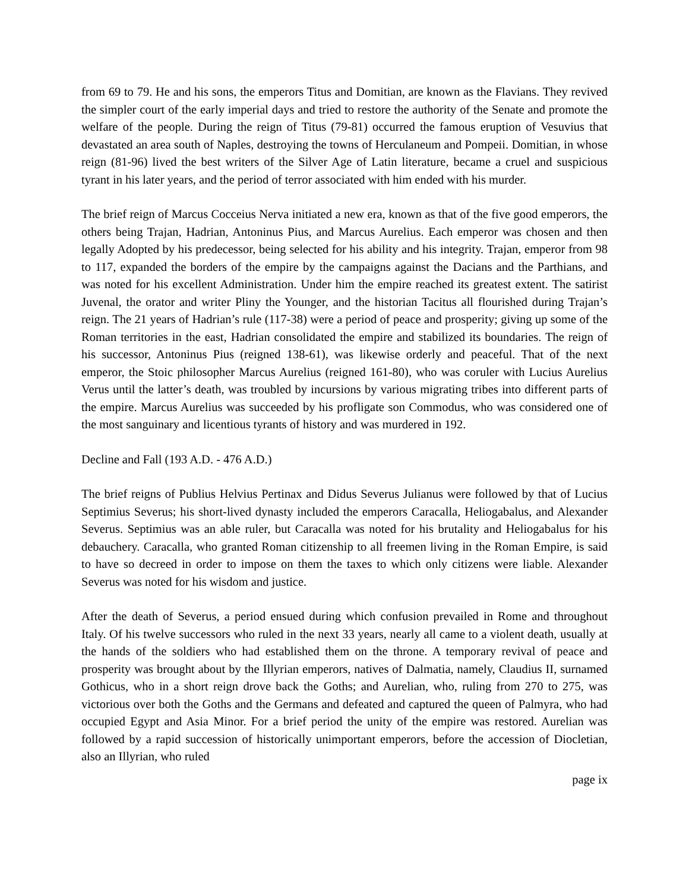from 69 to 79. He and his sons, the emperors Titus and Domitian, are known as the Flavians. They revived the simpler court of the early imperial days and tried to restore the authority of the Senate and promote the welfare of the people. During the reign of Titus (79-81) occurred the famous eruption of Vesuvius that devastated an area south of Naples, destroying the towns of Herculaneum and Pompeii. Domitian, in whose reign (81-96) lived the best writers of the Silver Age of Latin literature, became a cruel and suspicious tyrant in his later years, and the period of terror associated with him ended with his murder.
The brief reign of Marcus Cocceius Nerva initiated a new era, known as that of the five good emperors, the others being Trajan, Hadrian, Antoninus Pius, and Marcus Aurelius. Each emperor was chosen and then legally Adopted by his predecessor, being selected for his ability and his integrity. Trajan, emperor from 98 to 117, expanded the borders of the empire by the campaigns against the Dacians and the Parthians, and was noted for his excellent Administration. Under him the empire reached its greatest extent. The satirist Juvenal, the orator and writer Pliny the Younger, and the historian Tacitus all flourished during Trajan’s reign. The 21 years of Hadrian’s rule (117-38) were a period of peace and prosperity; giving up some of the Roman territories in the east, Hadrian consolidated the empire and stabilized its boundaries. The reign of his successor, Antoninus Pius (reigned 138-61), was likewise orderly and peaceful. That of the next emperor, the Stoic philosopher Marcus Aurelius (reigned 161-80), who was coruler with Lucius Aurelius Verus until the latter’s death, was troubled by incursions by various migrating tribes into different parts of the empire. Marcus Aurelius was succeeded by his profligate son Commodus, who was considered one of the most sanguinary and licentious tyrants of history and was murdered in 192.
Decline and Fall (193 A.D. - 476 A.D.)
The brief reigns of Publius Helvius Pertinax and Didus Severus Julianus were followed by that of Lucius Septimius Severus; his short-lived dynasty included the emperors Caracalla, Heliogabalus, and Alexander Severus. Septimius was an able ruler, but Caracalla was noted for his brutality and Heliogabalus for his debauchery. Caracalla, who granted Roman citizenship to all freemen living in the Roman Empire, is said to have so decreed in order to impose on them the taxes to which only citizens were liable. Alexander Severus was noted for his wisdom and justice.
After the death of Severus, a period ensued during which confusion prevailed in Rome and throughout Italy. Of his twelve successors who ruled in the next 33 years, nearly all came to a violent death, usually at the hands of the soldiers who had established them on the throne. A temporary revival of peace and prosperity was brought about by the Illyrian emperors, natives of Dalmatia, namely, Claudius II, surnamed Gothicus, who in a short reign drove back the Goths; and Aurelian, who, ruling from 270 to 275, was victorious over both the Goths and the Germans and defeated and captured the queen of Palmyra, who had occupied Egypt and Asia Minor. For a brief period the unity of the empire was restored. Aurelian was followed by a rapid succession of historically unimportant emperors, before the accession of Diocletian, also an Illyrian, who ruled
page ix